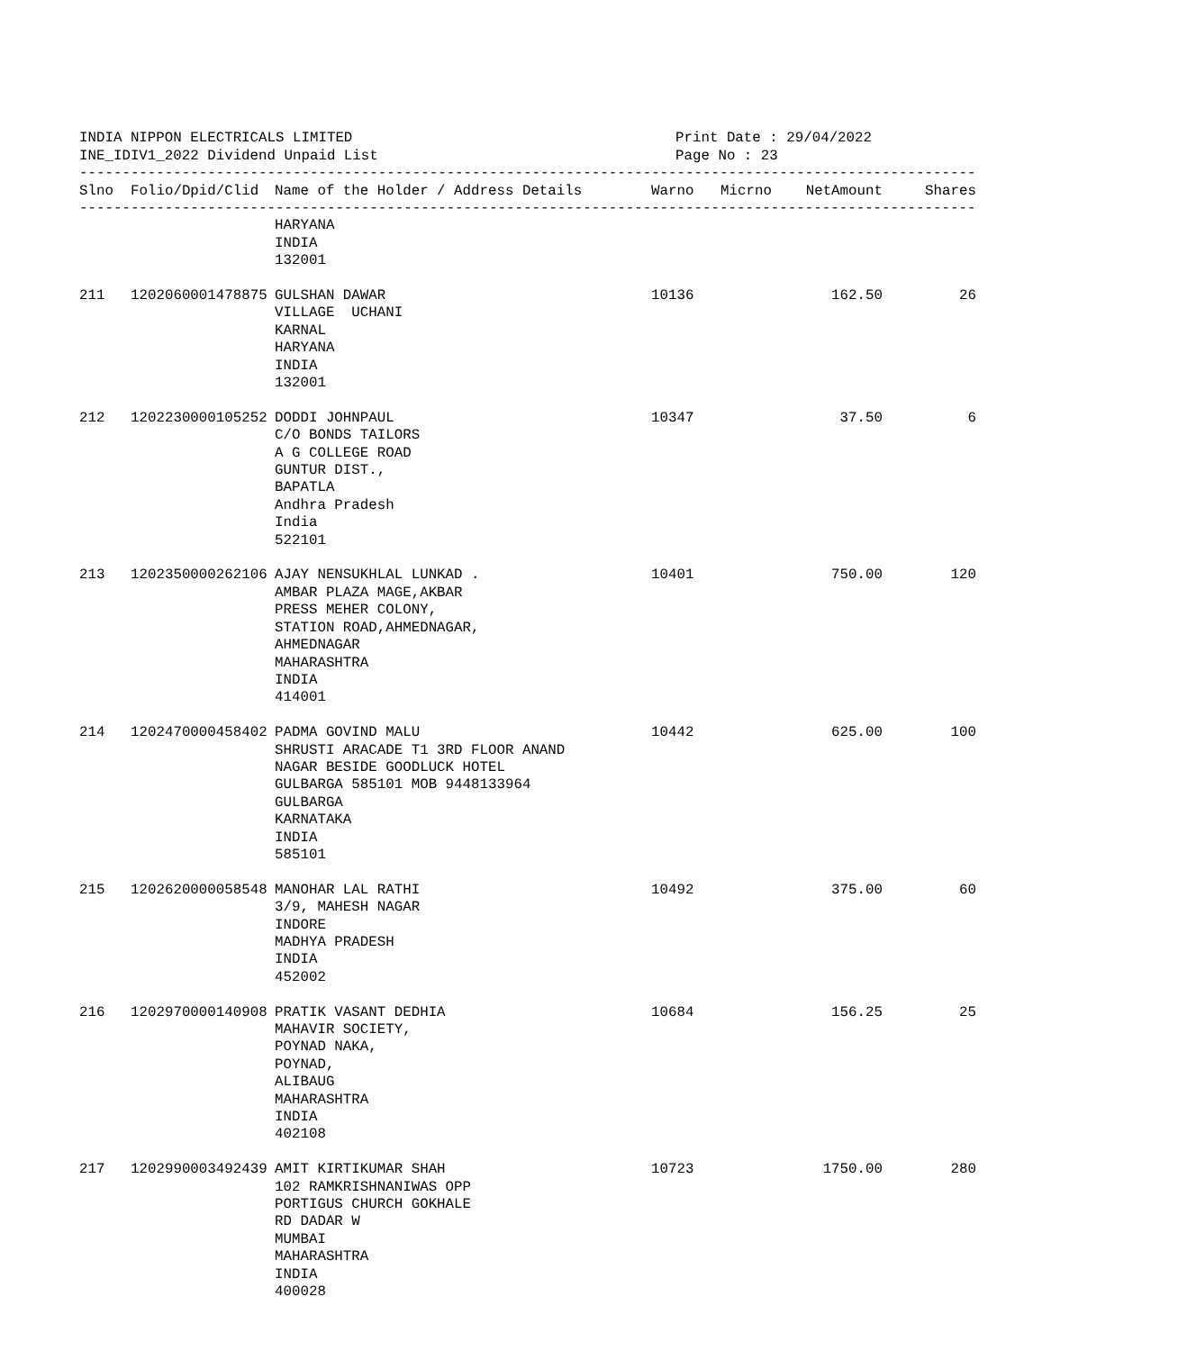INDIA NIPPON ELECTRICALS LIMITED
INE_IDIV1_2022 Dividend Unpaid List
Print Date : 29/04/2022
Page No : 23
----------------------------------------------------------------------------------------------------------
| Slno | Folio/Dpid/Clid | Name of the Holder / Address Details | Warno | Micrno | NetAmount | Shares |
| --- | --- | --- | --- | --- | --- | --- |
----------------------------------------------------------------------------------------------------------
| | | HARYANA INDIA 132001 | | | | |
| 211 | 1202060001478875 | GULSHAN DAWAR VILLAGE UCHANI KARNAL HARYANA INDIA 132001 | 10136 | | 162.50 | 26 |
| 212 | 1202230000105252 | DODDI JOHNPAUL C/O BONDS TAILORS A G COLLEGE ROAD GUNTUR DIST., BAPATLA Andhra Pradesh India 522101 | 10347 | | 37.50 | 6 |
| 213 | 1202350000262106 | AJAY NENSUKHLAL LUNKAD . AMBAR PLAZA MAGE,AKBAR PRESS MEHER COLONY, STATION ROAD,AHMEDNAGAR, AHMEDNAGAR MAHARASHTRA INDIA 414001 | 10401 | | 750.00 | 120 |
| 214 | 1202470000458402 | PADMA GOVIND MALU SHRUSTI ARACADE T1 3RD FLOOR ANAND NAGAR BESIDE GOODLUCK HOTEL GULBARGA 585101 MOB 9448133964 GULBARGA KARNATAKA INDIA 585101 | 10442 | | 625.00 | 100 |
| 215 | 1202620000058548 | MANOHAR LAL RATHI 3/9, MAHESH NAGAR INDORE MADHYA PRADESH INDIA 452002 | 10492 | | 375.00 | 60 |
| 216 | 1202970000140908 | PRATIK VASANT DEDHIA MAHAVIR SOCIETY, POYNAD NAKA, POYNAD, ALIBAUG MAHARASHTRA INDIA 402108 | 10684 | | 156.25 | 25 |
| 217 | 1202990003492439 | AMIT KIRTIKUMAR SHAH 102 RAMKRISHNANIWAS OPP PORTIGUS CHURCH GOKHALE RD DADAR W MUMBAI MAHARASHTRA INDIA 400028 | 10723 | | 1750.00 | 280 |